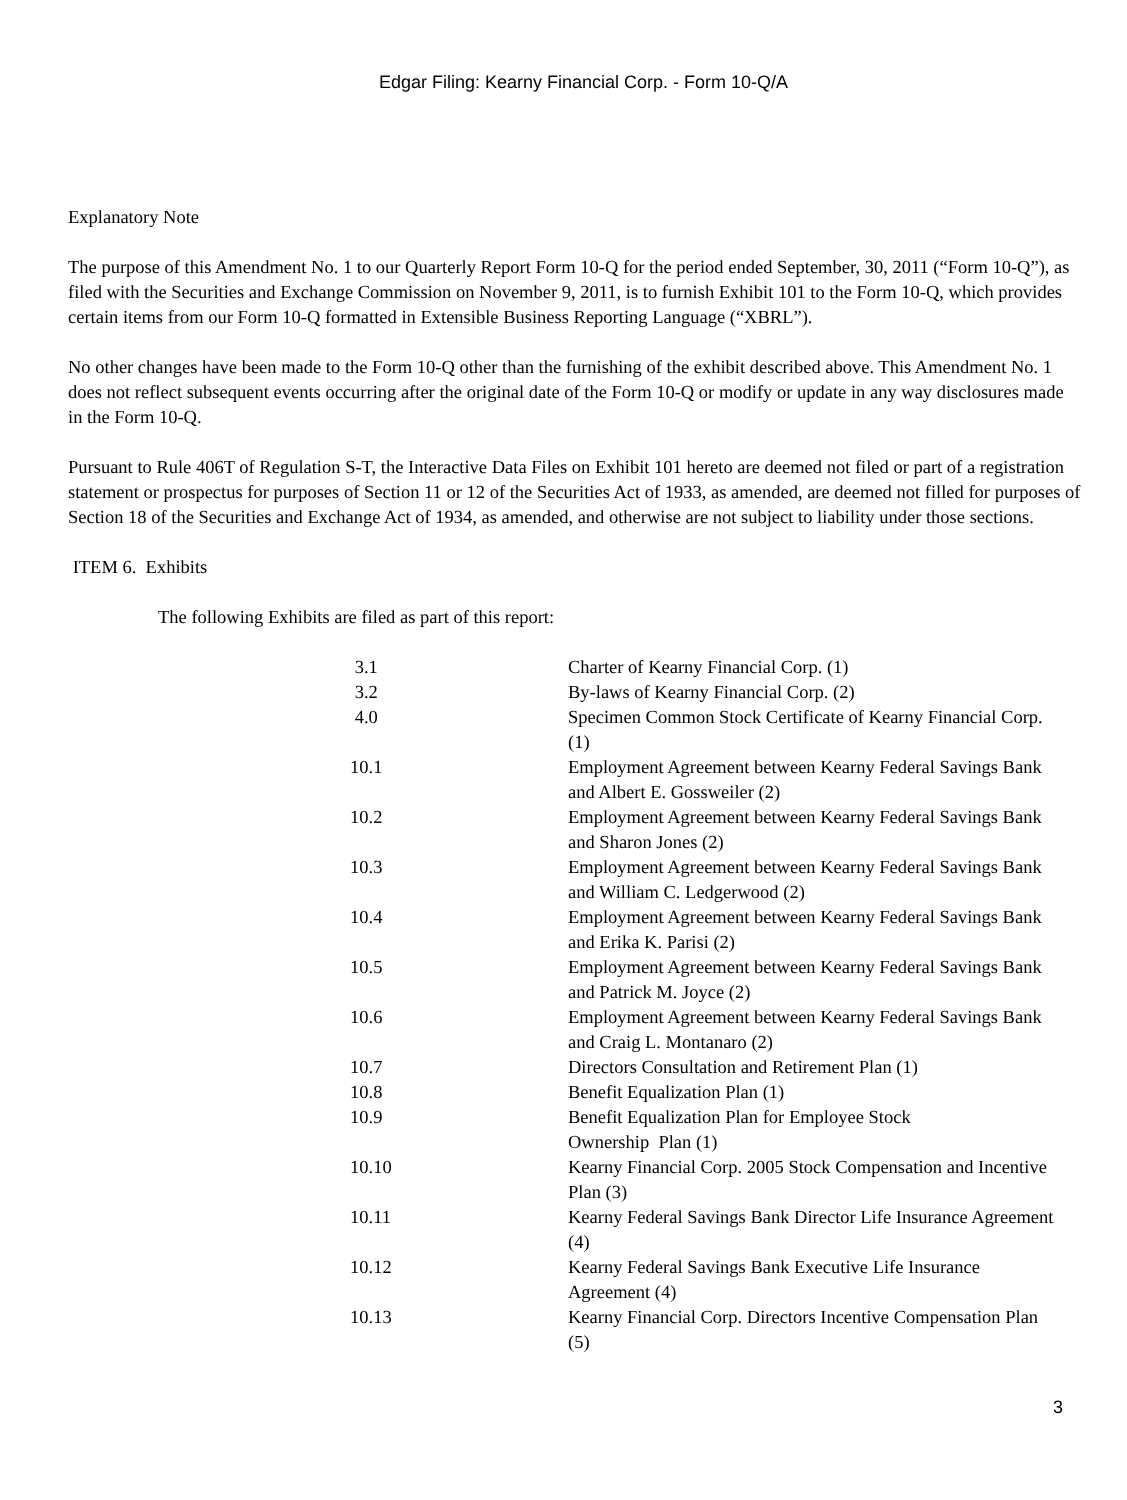Edgar Filing: Kearny Financial Corp. - Form 10-Q/A
Explanatory Note
The purpose of this Amendment No. 1 to our Quarterly Report Form 10-Q for the period ended September, 30, 2011 (“Form 10-Q”), as filed with the Securities and Exchange Commission on November 9, 2011, is to furnish Exhibit 101 to the Form 10-Q, which provides certain items from our Form 10-Q formatted in Extensible Business Reporting Language (“XBRL”).
No other changes have been made to the Form 10-Q other than the furnishing of the exhibit described above. This Amendment No. 1 does not reflect subsequent events occurring after the original date of the Form 10-Q or modify or update in any way disclosures made in the Form 10-Q.
Pursuant to Rule 406T of Regulation S-T, the Interactive Data Files on Exhibit 101 hereto are deemed not filed or part of a registration statement or prospectus for purposes of Section 11 or 12 of the Securities Act of 1933, as amended, are deemed not filled for purposes of Section 18 of the Securities and Exchange Act of 1934, as amended, and otherwise are not subject to liability under those sections.
ITEM 6. Exhibits
The following Exhibits are filed as part of this report:
| 3.1 | Charter of Kearny Financial Corp. (1) |
| 3.2 | By-laws of Kearny Financial Corp. (2) |
| 4.0 | Specimen Common Stock Certificate of Kearny Financial Corp. (1) |
| 10.1 | Employment Agreement between Kearny Federal Savings Bank and Albert E. Gossweiler (2) |
| 10.2 | Employment Agreement between Kearny Federal Savings Bank and Sharon Jones (2) |
| 10.3 | Employment Agreement between Kearny Federal Savings Bank and William C. Ledgerwood (2) |
| 10.4 | Employment Agreement between Kearny Federal Savings Bank and Erika K. Parisi (2) |
| 10.5 | Employment Agreement between Kearny Federal Savings Bank and Patrick M. Joyce (2) |
| 10.6 | Employment Agreement between Kearny Federal Savings Bank and Craig L. Montanaro (2) |
| 10.7 | Directors Consultation and Retirement Plan (1) |
| 10.8 | Benefit Equalization Plan (1) |
| 10.9 | Benefit Equalization Plan for Employee Stock Ownership Plan (1) |
| 10.10 | Kearny Financial Corp. 2005 Stock Compensation and Incentive Plan (3) |
| 10.11 | Kearny Federal Savings Bank Director Life Insurance Agreement (4) |
| 10.12 | Kearny Federal Savings Bank Executive Life Insurance Agreement (4) |
| 10.13 | Kearny Financial Corp. Directors Incentive Compensation Plan (5) |
3